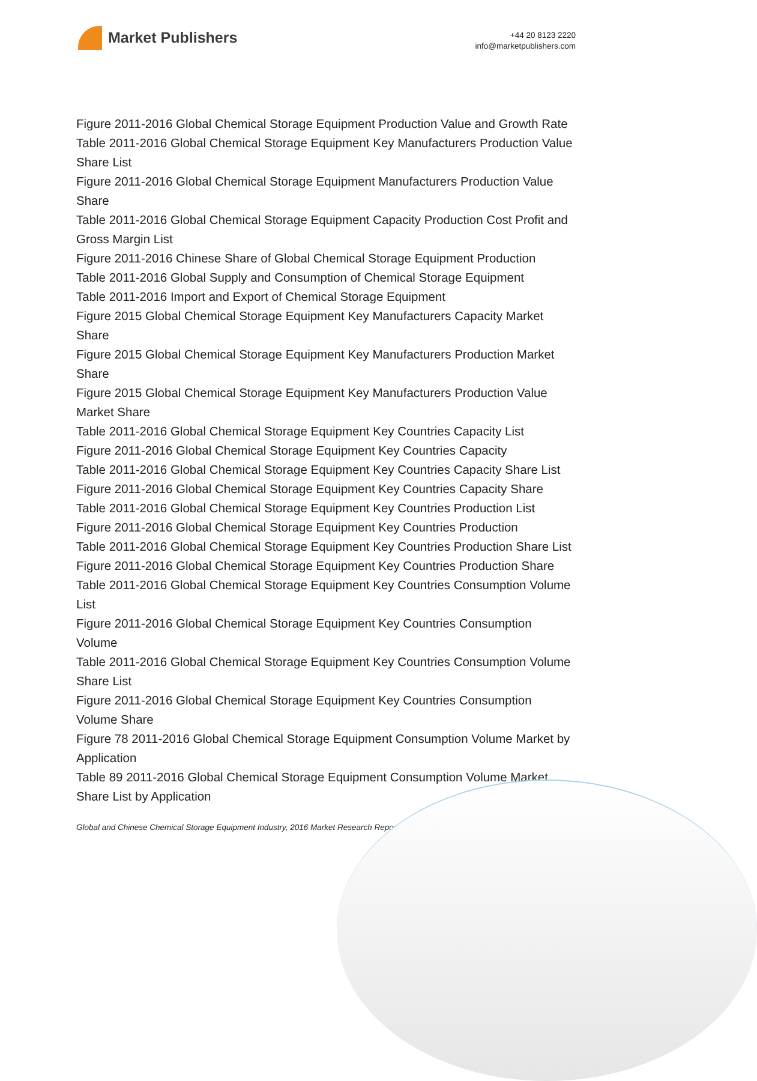Market Publishers
+44 20 8123 2220
info@marketpublishers.com
Figure 2011-2016 Global Chemical Storage Equipment Production Value and Growth Rate
Table 2011-2016 Global Chemical Storage Equipment Key Manufacturers Production Value Share List
Figure 2011-2016 Global Chemical Storage Equipment Manufacturers Production Value Share
Table 2011-2016 Global Chemical Storage Equipment Capacity Production Cost Profit and Gross Margin List
Figure 2011-2016 Chinese Share of Global Chemical Storage Equipment Production
Table 2011-2016 Global Supply and Consumption of Chemical Storage Equipment
Table 2011-2016 Import and Export of Chemical Storage Equipment
Figure 2015 Global Chemical Storage Equipment Key Manufacturers Capacity Market Share
Figure 2015 Global Chemical Storage Equipment Key Manufacturers Production Market Share
Figure 2015 Global Chemical Storage Equipment Key Manufacturers Production Value Market Share
Table 2011-2016 Global Chemical Storage Equipment Key Countries Capacity List
Figure 2011-2016 Global Chemical Storage Equipment Key Countries Capacity
Table 2011-2016 Global Chemical Storage Equipment Key Countries Capacity Share List
Figure 2011-2016 Global Chemical Storage Equipment Key Countries Capacity Share
Table 2011-2016 Global Chemical Storage Equipment Key Countries Production List
Figure 2011-2016 Global Chemical Storage Equipment Key Countries Production
Table 2011-2016 Global Chemical Storage Equipment Key Countries Production Share List
Figure 2011-2016 Global Chemical Storage Equipment Key Countries Production Share
Table 2011-2016 Global Chemical Storage Equipment Key Countries Consumption Volume List
Figure 2011-2016 Global Chemical Storage Equipment Key Countries Consumption Volume
Table 2011-2016 Global Chemical Storage Equipment Key Countries Consumption Volume Share List
Figure 2011-2016 Global Chemical Storage Equipment Key Countries Consumption Volume Share
Figure 78 2011-2016 Global Chemical Storage Equipment Consumption Volume Market by Application
Table 89 2011-2016 Global Chemical Storage Equipment Consumption Volume Market Share List by Application
Global and Chinese Chemical Storage Equipment Industry, 2016 Market Research Report